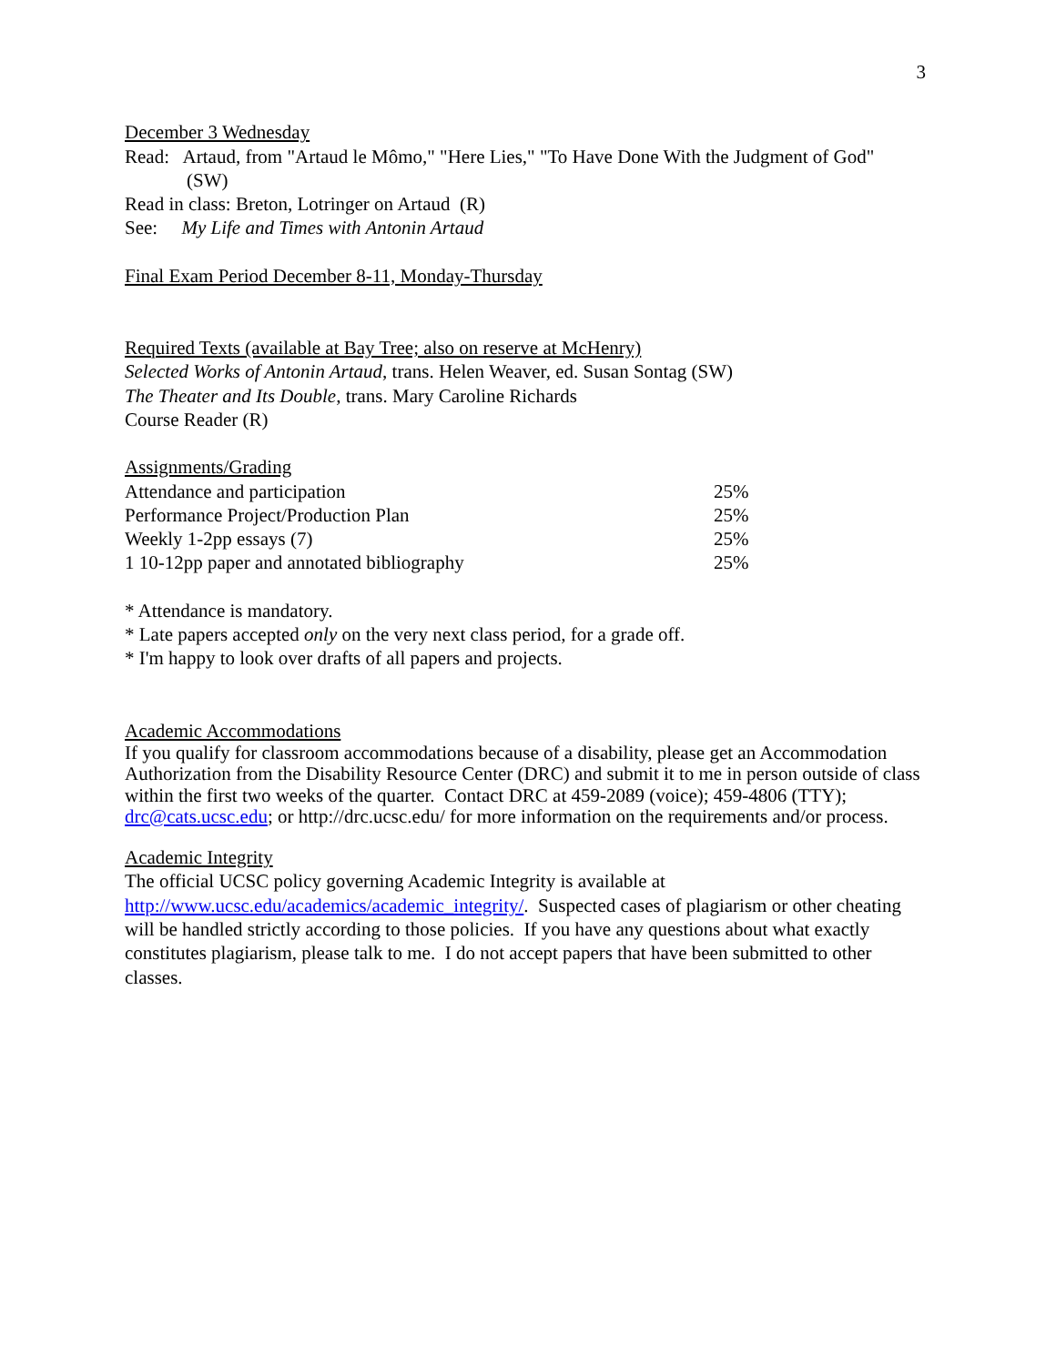3
December 3 Wednesday
Read: Artaud, from "Artaud le Mômo," "Here Lies," "To Have Done With the Judgment of God" (SW)
Read in class: Breton, Lotringer on Artaud (R)
See: My Life and Times with Antonin Artaud
Final Exam Period December 8-11, Monday-Thursday
Required Texts (available at Bay Tree; also on reserve at McHenry)
Selected Works of Antonin Artaud, trans. Helen Weaver, ed. Susan Sontag (SW)
The Theater and Its Double, trans. Mary Caroline Richards
Course Reader (R)
Assignments/Grading
| Attendance and participation | 25% |
| Performance Project/Production Plan | 25% |
| Weekly 1-2pp essays (7) | 25% |
| 1 10-12pp paper and annotated bibliography | 25% |
* Attendance is mandatory.
* Late papers accepted only on the very next class period, for a grade off.
* I'm happy to look over drafts of all papers and projects.
Academic Accommodations
If you qualify for classroom accommodations because of a disability, please get an Accommodation Authorization from the Disability Resource Center (DRC) and submit it to me in person outside of class within the first two weeks of the quarter. Contact DRC at 459-2089 (voice); 459-4806 (TTY); drc@cats.ucsc.edu; or http://drc.ucsc.edu/ for more information on the requirements and/or process.
Academic Integrity
The official UCSC policy governing Academic Integrity is available at http://www.ucsc.edu/academics/academic_integrity/. Suspected cases of plagiarism or other cheating will be handled strictly according to those policies. If you have any questions about what exactly constitutes plagiarism, please talk to me. I do not accept papers that have been submitted to other classes.